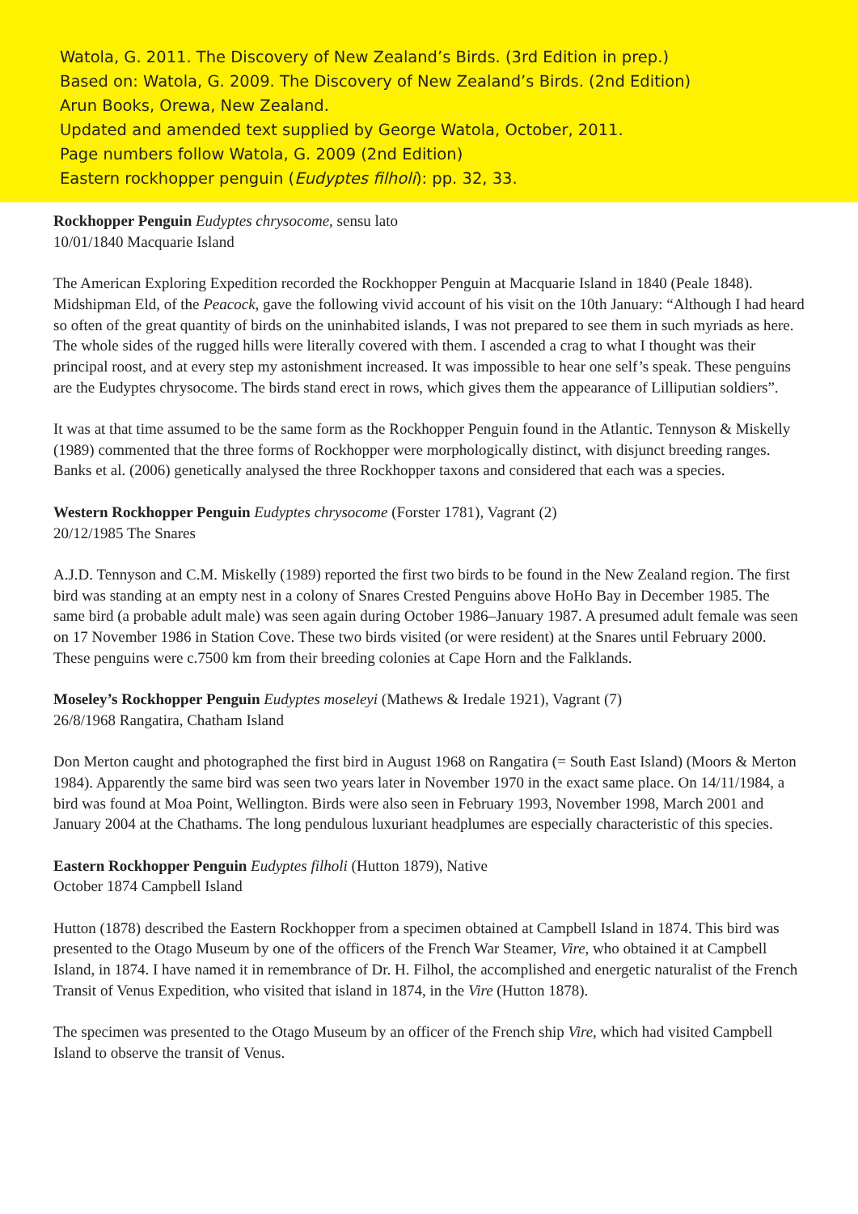Watola, G. 2011. The Discovery of New Zealand’s Birds. (3rd Edition in prep.)
Based on: Watola, G. 2009. The Discovery of New Zealand’s Birds. (2nd Edition)
Arun Books, Orewa, New Zealand.
Updated and amended text supplied by George Watola, October, 2011.
Page numbers follow Watola, G. 2009 (2nd Edition)
Eastern rockhopper penguin (Eudyptes filholi): pp. 32, 33.
Rockhopper Penguin Eudyptes chrysocome, sensu lato
10/01/1840 Macquarie Island
The American Exploring Expedition recorded the Rockhopper Penguin at Macquarie Island in 1840 (Peale 1848). Midshipman Eld, of the Peacock, gave the following vivid account of his visit on the 10th January: “Although I had heard so often of the great quantity of birds on the uninhabited islands, I was not prepared to see them in such myriads as here. The whole sides of the rugged hills were literally covered with them. I ascended a crag to what I thought was their principal roost, and at every step my astonishment increased. It was impossible to hear one self’s speak. These penguins are the Eudyptes chrysocome. The birds stand erect in rows, which gives them the appearance of Lilliputian soldiers”.
It was at that time assumed to be the same form as the Rockhopper Penguin found in the Atlantic. Tennyson & Miskelly (1989) commented that the three forms of Rockhopper were morphologically distinct, with disjunct breeding ranges. Banks et al. (2006) genetically analysed the three Rockhopper taxons and considered that each was a species.
Western Rockhopper Penguin Eudyptes chrysocome (Forster 1781), Vagrant (2)
20/12/1985 The Snares
A.J.D. Tennyson and C.M. Miskelly (1989) reported the first two birds to be found in the New Zealand region. The first bird was standing at an empty nest in a colony of Snares Crested Penguins above HoHo Bay in December 1985. The same bird (a probable adult male) was seen again during October 1986–January 1987. A presumed adult female was seen on 17 November 1986 in Station Cove. These two birds visited (or were resident) at the Snares until February 2000. These penguins were c.7500 km from their breeding colonies at Cape Horn and the Falklands.
Moseley’s Rockhopper Penguin Eudyptes moseleyi (Mathews & Iredale 1921), Vagrant (7)
26/8/1968 Rangatira, Chatham Island
Don Merton caught and photographed the first bird in August 1968 on Rangatira (= South East Island) (Moors & Merton 1984). Apparently the same bird was seen two years later in November 1970 in the exact same place. On 14/11/1984, a bird was found at Moa Point, Wellington. Birds were also seen in February 1993, November 1998, March 2001 and January 2004 at the Chathams. The long pendulous luxuriant headplumes are especially characteristic of this species.
Eastern Rockhopper Penguin Eudyptes filholi (Hutton 1879), Native
October 1874 Campbell Island
Hutton (1878) described the Eastern Rockhopper from a specimen obtained at Campbell Island in 1874. This bird was presented to the Otago Museum by one of the officers of the French War Steamer, Vire, who obtained it at Campbell Island, in 1874. I have named it in remembrance of Dr. H. Filhol, the accomplished and energetic naturalist of the French Transit of Venus Expedition, who visited that island in 1874, in the Vire (Hutton 1878).
The specimen was presented to the Otago Museum by an officer of the French ship Vire, which had visited Campbell Island to observe the transit of Venus.